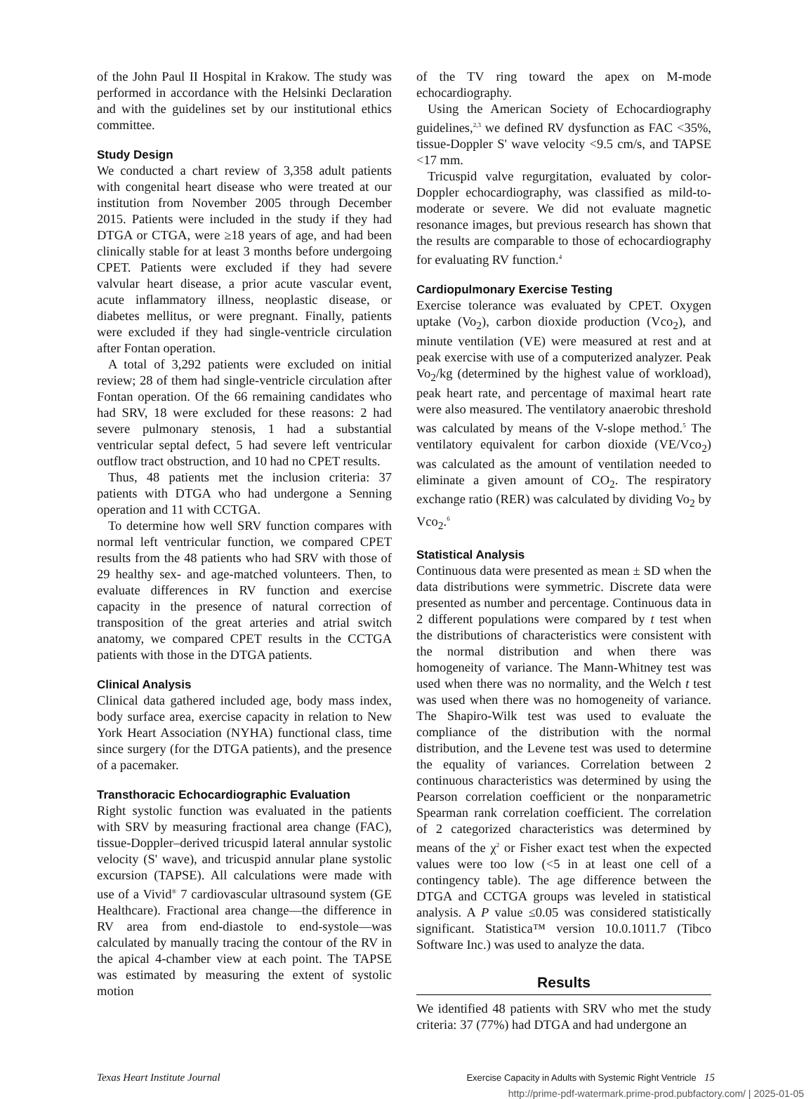of the John Paul II Hospital in Krakow. The study was performed in accordance with the Helsinki Declaration and with the guidelines set by our institutional ethics committee.
Study Design
We conducted a chart review of 3,358 adult patients with congenital heart disease who were treated at our institution from November 2005 through December 2015. Patients were included in the study if they had DTGA or CTGA, were ≥18 years of age, and had been clinically stable for at least 3 months before undergoing CPET. Patients were excluded if they had severe valvular heart disease, a prior acute vascular event, acute inflammatory illness, neoplastic disease, or diabetes mellitus, or were pregnant. Finally, patients were excluded if they had single-ventricle circulation after Fontan operation.
A total of 3,292 patients were excluded on initial review; 28 of them had single-ventricle circulation after Fontan operation. Of the 66 remaining candidates who had SRV, 18 were excluded for these reasons: 2 had severe pulmonary stenosis, 1 had a substantial ventricular septal defect, 5 had severe left ventricular outflow tract obstruction, and 10 had no CPET results.
Thus, 48 patients met the inclusion criteria: 37 patients with DTGA who had undergone a Senning operation and 11 with CCTGA.
To determine how well SRV function compares with normal left ventricular function, we compared CPET results from the 48 patients who had SRV with those of 29 healthy sex- and age-matched volunteers. Then, to evaluate differences in RV function and exercise capacity in the presence of natural correction of transposition of the great arteries and atrial switch anatomy, we compared CPET results in the CCTGA patients with those in the DTGA patients.
Clinical Analysis
Clinical data gathered included age, body mass index, body surface area, exercise capacity in relation to New York Heart Association (NYHA) functional class, time since surgery (for the DTGA patients), and the presence of a pacemaker.
Transthoracic Echocardiographic Evaluation
Right systolic function was evaluated in the patients with SRV by measuring fractional area change (FAC), tissue-Doppler–derived tricuspid lateral annular systolic velocity (S' wave), and tricuspid annular plane systolic excursion (TAPSE). All calculations were made with use of a Vivid<sup>®</sup> 7 cardiovascular ultrasound system (GE Healthcare). Fractional area change—the difference in RV area from end-diastole to end-systole—was calculated by manually tracing the contour of the RV in the apical 4-chamber view at each point. The TAPSE was estimated by measuring the extent of systolic motion
of the TV ring toward the apex on M-mode echocardiography.
Using the American Society of Echocardiography guidelines,<sup>2,3</sup> we defined RV dysfunction as FAC <35%, tissue-Doppler S' wave velocity <9.5 cm/s, and TAPSE <17 mm.
Tricuspid valve regurgitation, evaluated by color-Doppler echocardiography, was classified as mild-to-moderate or severe. We did not evaluate magnetic resonance images, but previous research has shown that the results are comparable to those of echocardiography for evaluating RV function.<sup>4</sup>
Cardiopulmonary Exercise Testing
Exercise tolerance was evaluated by CPET. Oxygen uptake (Vo<sub>2</sub>), carbon dioxide production (Vco<sub>2</sub>), and minute ventilation (VE) were measured at rest and at peak exercise with use of a computerized analyzer. Peak Vo<sub>2</sub>/kg (determined by the highest value of workload), peak heart rate, and percentage of maximal heart rate were also measured. The ventilatory anaerobic threshold was calculated by means of the V-slope method.<sup>5</sup> The ventilatory equivalent for carbon dioxide (VE/Vco<sub>2</sub>) was calculated as the amount of ventilation needed to eliminate a given amount of CO<sub>2</sub>. The respiratory exchange ratio (RER) was calculated by dividing Vo<sub>2</sub> by Vco<sub>2</sub>.<sup>6</sup>
Statistical Analysis
Continuous data were presented as mean ± SD when the data distributions were symmetric. Discrete data were presented as number and percentage. Continuous data in 2 different populations were compared by t test when the distributions of characteristics were consistent with the normal distribution and when there was homogeneity of variance. The Mann-Whitney test was used when there was no normality, and the Welch t test was used when there was no homogeneity of variance. The Shapiro-Wilk test was used to evaluate the compliance of the distribution with the normal distribution, and the Levene test was used to determine the equality of variances. Correlation between 2 continuous characteristics was determined by using the Pearson correlation coefficient or the nonparametric Spearman rank correlation coefficient. The correlation of 2 categorized characteristics was determined by means of the χ<sup>2</sup> or Fisher exact test when the expected values were too low (<5 in at least one cell of a contingency table). The age difference between the DTGA and CCTGA groups was leveled in statistical analysis. A P value ≤0.05 was considered statistically significant. Statistica™ version 10.0.1011.7 (Tibco Software Inc.) was used to analyze the data.
Results
We identified 48 patients with SRV who met the study criteria: 37 (77%) had DTGA and had undergone an
Texas Heart Institute Journal Exercise Capacity in Adults with Systemic Right Ventricle 15
http://prime-pdf-watermark.prime-prod.pubfactory.com/ | 2025-01-05